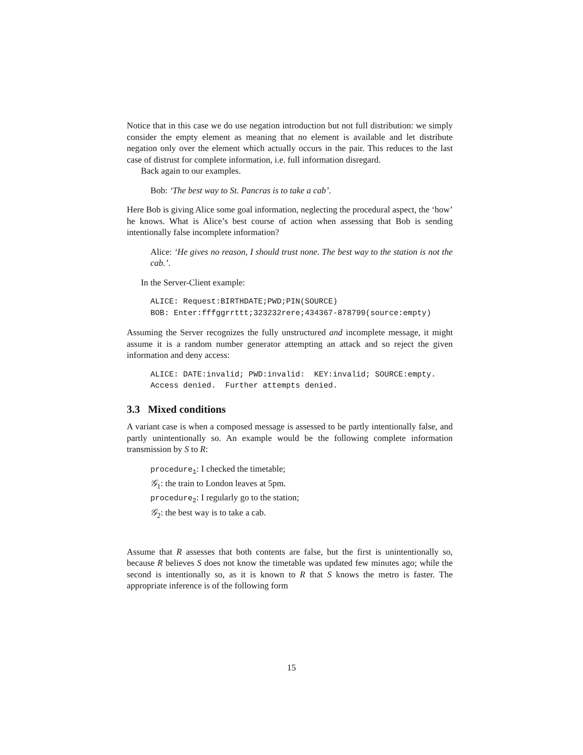Notice that in this case we do use negation introduction but not full distribution: we simply consider the empty element as meaning that no element is available and let distribute negation only over the element which actually occurs in the pair. This reduces to the last case of distrust for complete information, i.e. full information disregard.
Back again to our examples.
Bob: ‘The best way to St. Pancras is to take a cab’.
Here Bob is giving Alice some goal information, neglecting the procedural aspect, the ‘how’ he knows. What is Alice’s best course of action when assessing that Bob is sending intentionally false incomplete information?
Alice: ‘He gives no reason, I should trust none. The best way to the station is not the cab.’.
In the Server-Client example:
ALICE: Request:BIRTHDATE;PWD;PIN(SOURCE)
BOB: Enter:fffggrrttt;323232rere;434367-878799(source:empty)
Assuming the Server recognizes the fully unstructured and incomplete message, it might assume it is a random number generator attempting an attack and so reject the given information and deny access:
ALICE: DATE:invalid; PWD:invalid: KEY:invalid; SOURCE:empty.
Access denied. Further attempts denied.
3.3 Mixed conditions
A variant case is when a composed message is assessed to be partly intentionally false, and partly unintentionally so. An example would be the following complete information transmission by S to R:
procedure<sub>1</sub>: I checked the timetable;
𝒢<sub>1</sub>: the train to London leaves at 5pm.
procedure<sub>2</sub>: I regularly go to the station;
𝒢<sub>2</sub>: the best way is to take a cab.
Assume that R assesses that both contents are false, but the first is unintentionally so, because R believes S does not know the timetable was updated few minutes ago; while the second is intentionally so, as it is known to R that S knows the metro is faster. The appropriate inference is of the following form
15